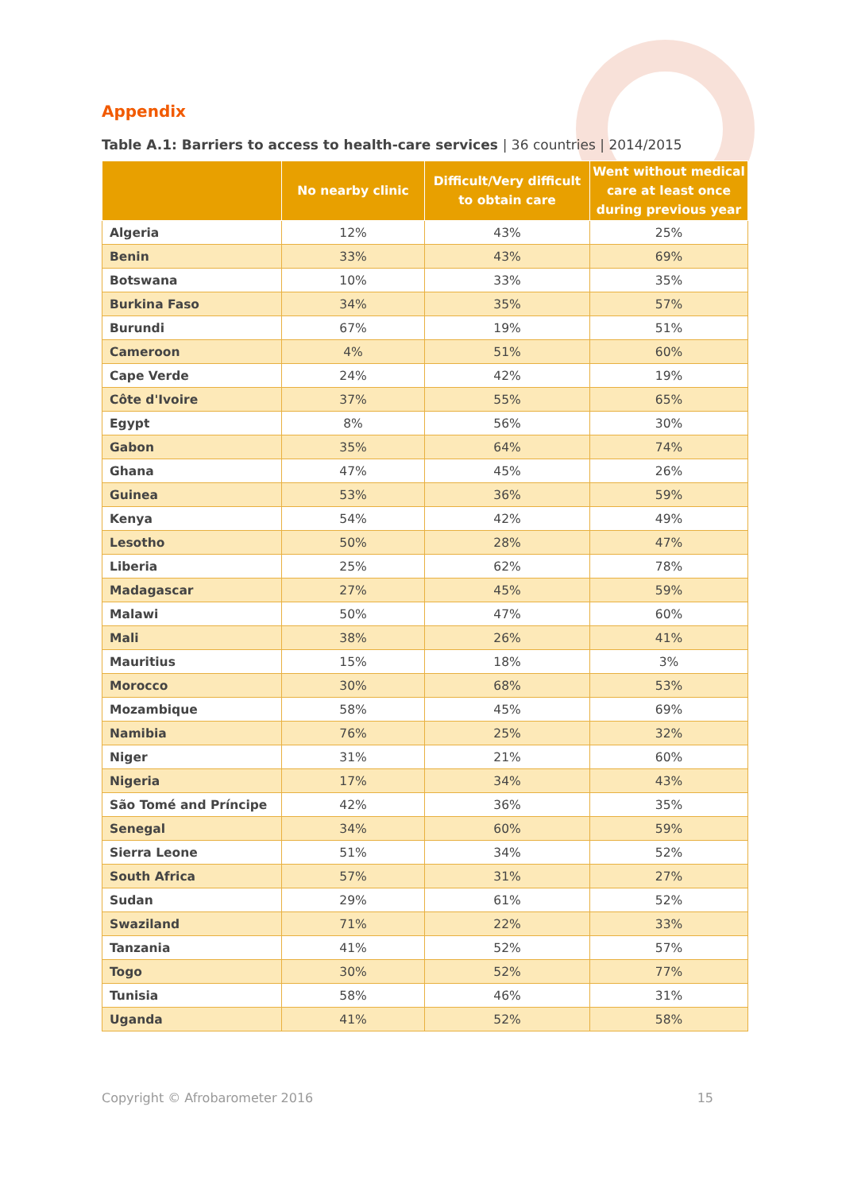Appendix
Table A.1: Barriers to access to health-care services | 36 countries | 2014/2015
| | No nearby clinic | Difficult/Very difficult to obtain care | Went without medical care at least once during previous year |
| --- | --- | --- | --- |
| Algeria | 12% | 43% | 25% |
| Benin | 33% | 43% | 69% |
| Botswana | 10% | 33% | 35% |
| Burkina Faso | 34% | 35% | 57% |
| Burundi | 67% | 19% | 51% |
| Cameroon | 4% | 51% | 60% |
| Cape Verde | 24% | 42% | 19% |
| Côte d'Ivoire | 37% | 55% | 65% |
| Egypt | 8% | 56% | 30% |
| Gabon | 35% | 64% | 74% |
| Ghana | 47% | 45% | 26% |
| Guinea | 53% | 36% | 59% |
| Kenya | 54% | 42% | 49% |
| Lesotho | 50% | 28% | 47% |
| Liberia | 25% | 62% | 78% |
| Madagascar | 27% | 45% | 59% |
| Malawi | 50% | 47% | 60% |
| Mali | 38% | 26% | 41% |
| Mauritius | 15% | 18% | 3% |
| Morocco | 30% | 68% | 53% |
| Mozambique | 58% | 45% | 69% |
| Namibia | 76% | 25% | 32% |
| Niger | 31% | 21% | 60% |
| Nigeria | 17% | 34% | 43% |
| São Tomé and Príncipe | 42% | 36% | 35% |
| Senegal | 34% | 60% | 59% |
| Sierra Leone | 51% | 34% | 52% |
| South Africa | 57% | 31% | 27% |
| Sudan | 29% | 61% | 52% |
| Swaziland | 71% | 22% | 33% |
| Tanzania | 41% | 52% | 57% |
| Togo | 30% | 52% | 77% |
| Tunisia | 58% | 46% | 31% |
| Uganda | 41% | 52% | 58% |
Copyright © Afrobarometer 2016 15